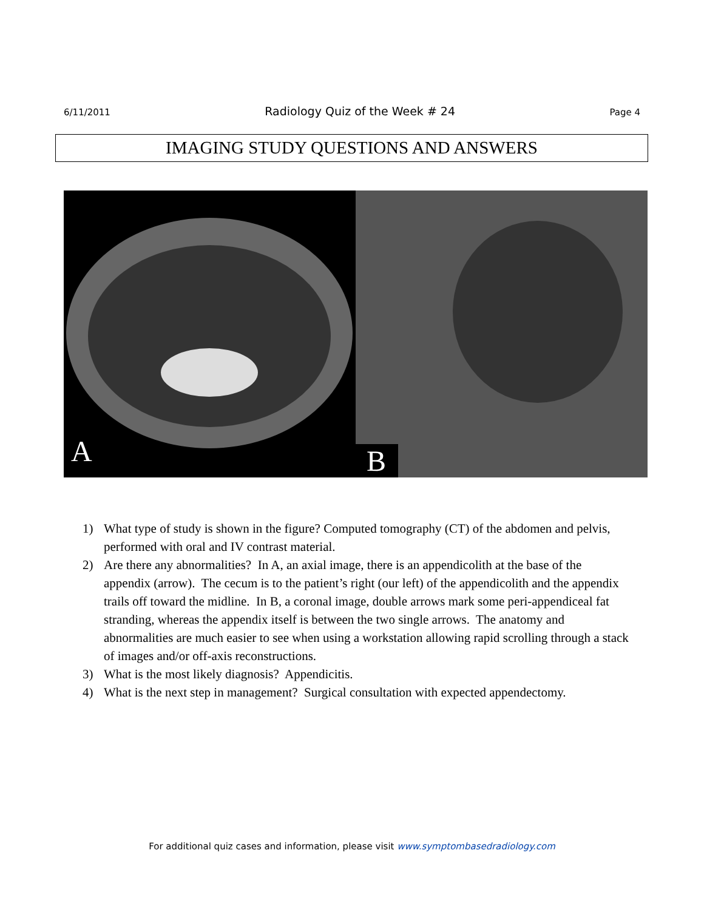6/11/2011 Radiology Quiz of the Week # 24 Page 4
IMAGING STUDY QUESTIONS AND ANSWERS
A
B
1) What type of study is shown in the figure? Computed tomography (CT) of the abdomen and pelvis, performed with oral and IV contrast material.
2) Are there any abnormalities? In A, an axial image, there is an appendicolith at the base of the appendix (arrow). The cecum is to the patient’s right (our left) of the appendicolith and the appendix trails off toward the midline. In B, a coronal image, double arrows mark some peri-appendiceal fat stranding, whereas the appendix itself is between the two single arrows. The anatomy and abnormalities are much easier to see when using a workstation allowing rapid scrolling through a stack of images and/or off-axis reconstructions.
3) What is the most likely diagnosis? Appendicitis.
4) What is the next step in management? Surgical consultation with expected appendectomy.
For additional quiz cases and information, please visit www.symptombasedradiology.com